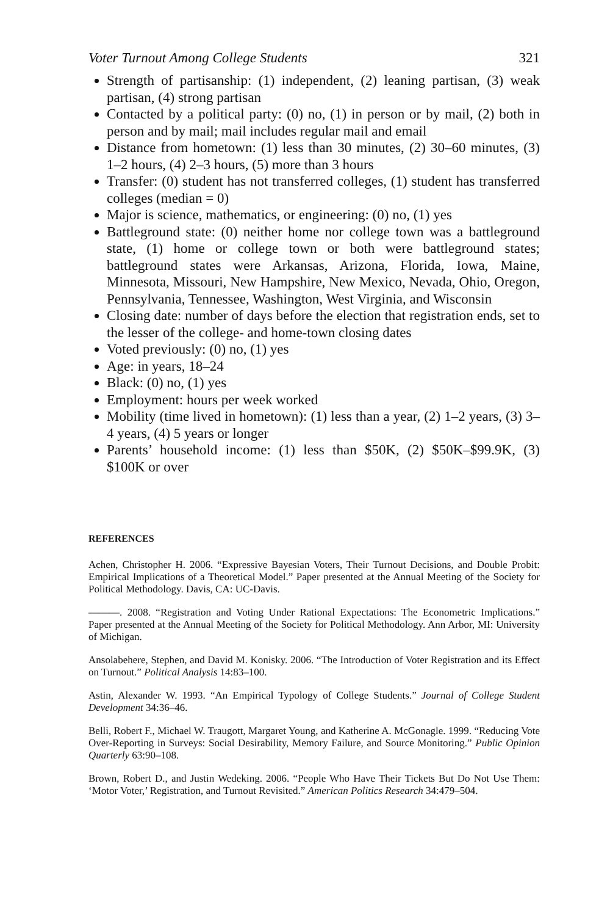Voter Turnout Among College Students 321
Strength of partisanship: (1) independent, (2) leaning partisan, (3) weak partisan, (4) strong partisan
Contacted by a political party: (0) no, (1) in person or by mail, (2) both in person and by mail; mail includes regular mail and email
Distance from hometown: (1) less than 30 minutes, (2) 30–60 minutes, (3) 1–2 hours, (4) 2–3 hours, (5) more than 3 hours
Transfer: (0) student has not transferred colleges, (1) student has transferred colleges (median = 0)
Major is science, mathematics, or engineering: (0) no, (1) yes
Battleground state: (0) neither home nor college town was a battleground state, (1) home or college town or both were battleground states; battleground states were Arkansas, Arizona, Florida, Iowa, Maine, Minnesota, Missouri, New Hampshire, New Mexico, Nevada, Ohio, Oregon, Pennsylvania, Tennessee, Washington, West Virginia, and Wisconsin
Closing date: number of days before the election that registration ends, set to the lesser of the college- and home-town closing dates
Voted previously: (0) no, (1) yes
Age: in years, 18–24
Black: (0) no, (1) yes
Employment: hours per week worked
Mobility (time lived in hometown): (1) less than a year, (2) 1–2 years, (3) 3–4 years, (4) 5 years or longer
Parents’ household income: (1) less than $50K, (2) $50K–$99.9K, (3) $100K or over
REFERENCES
Achen, Christopher H. 2006. “Expressive Bayesian Voters, Their Turnout Decisions, and Double Probit: Empirical Implications of a Theoretical Model.” Paper presented at the Annual Meeting of the Society for Political Methodology. Davis, CA: UC-Davis.
———. 2008. “Registration and Voting Under Rational Expectations: The Econometric Implications.” Paper presented at the Annual Meeting of the Society for Political Methodology. Ann Arbor, MI: University of Michigan.
Ansolabehere, Stephen, and David M. Konisky. 2006. “The Introduction of Voter Registration and its Effect on Turnout.” Political Analysis 14:83–100.
Astin, Alexander W. 1993. “An Empirical Typology of College Students.” Journal of College Student Development 34:36–46.
Belli, Robert F., Michael W. Traugott, Margaret Young, and Katherine A. McGonagle. 1999. “Reducing Vote Over-Reporting in Surveys: Social Desirability, Memory Failure, and Source Monitoring.” Public Opinion Quarterly 63:90–108.
Brown, Robert D., and Justin Wedeking. 2006. “People Who Have Their Tickets But Do Not Use Them: ‘Motor Voter,’ Registration, and Turnout Revisited.” American Politics Research 34:479–504.